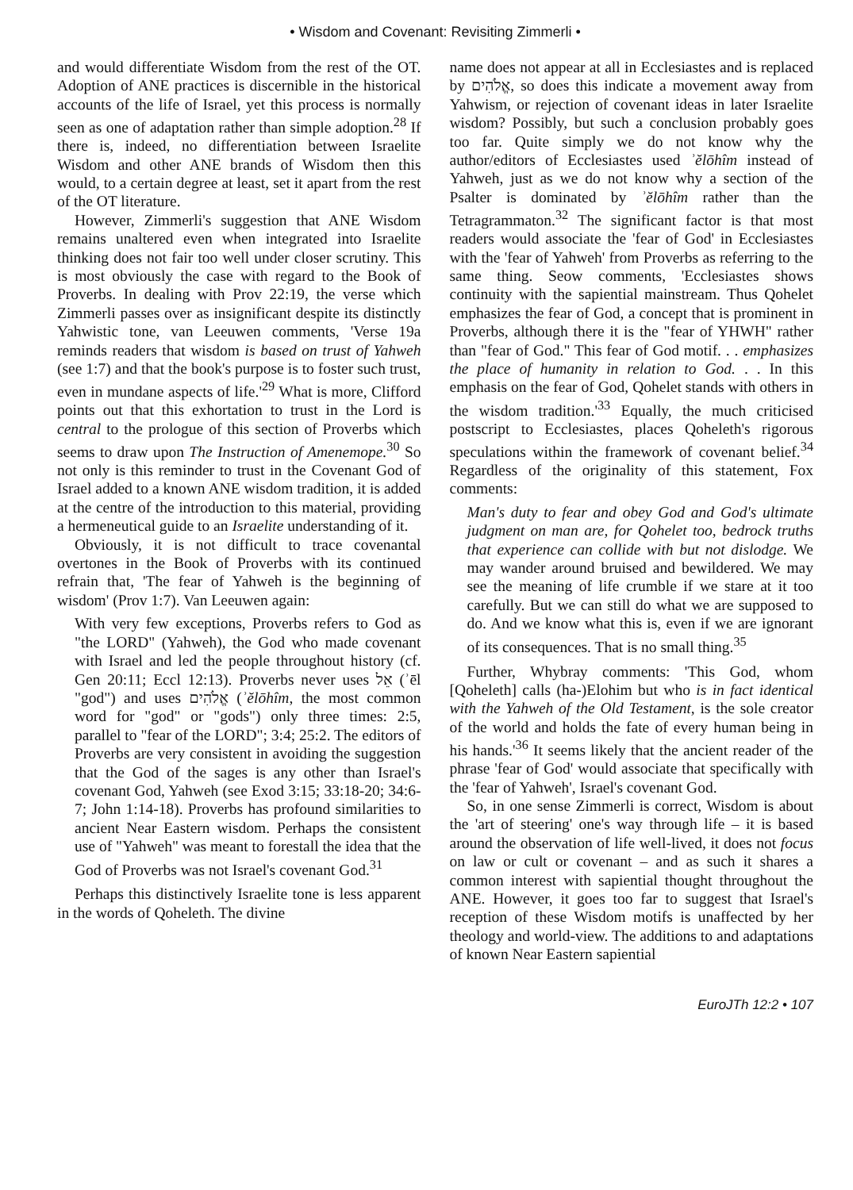• Wisdom and Covenant: Revisiting Zimmerli •
and would differentiate Wisdom from the rest of the OT. Adoption of ANE practices is discernible in the historical accounts of the life of Israel, yet this process is normally seen as one of adaptation rather than simple adoption.<sup>28</sup> If there is, indeed, no differentiation between Israelite Wisdom and other ANE brands of Wisdom then this would, to a certain degree at least, set it apart from the rest of the OT literature.
However, Zimmerli's suggestion that ANE Wisdom remains unaltered even when integrated into Israelite thinking does not fair too well under closer scrutiny. This is most obviously the case with regard to the Book of Proverbs. In dealing with Prov 22:19, the verse which Zimmerli passes over as insignificant despite its distinctly Yahwistic tone, van Leeuwen comments, 'Verse 19a reminds readers that wisdom is based on trust of Yahweh (see 1:7) and that the book's purpose is to foster such trust, even in mundane aspects of life.'<sup>29</sup> What is more, Clifford points out that this exhortation to trust in the Lord is central to the prologue of this section of Proverbs which seems to draw upon The Instruction of Amenemope.<sup>30</sup> So not only is this reminder to trust in the Covenant God of Israel added to a known ANE wisdom tradition, it is added at the centre of the introduction to this material, providing a hermeneutical guide to an Israelite understanding of it.
Obviously, it is not difficult to trace covenantal overtones in the Book of Proverbs with its continued refrain that, 'The fear of Yahweh is the beginning of wisdom' (Prov 1:7). Van Leeuwen again:
With very few exceptions, Proverbs refers to God as "the LORD" (Yahweh), the God who made covenant with Israel and led the people throughout history (cf. Gen 20:11; Eccl 12:13). Proverbs never uses אֵל (ʾēl "god") and uses אֱלֹהִים (ʾĕlōhîm, the most common word for "god" or "gods") only three times: 2:5, parallel to "fear of the LORD"; 3:4; 25:2. The editors of Proverbs are very consistent in avoiding the suggestion that the God of the sages is any other than Israel's covenant God, Yahweh (see Exod 3:15; 33:18-20; 34:6-7; John 1:14-18). Proverbs has profound similarities to ancient Near Eastern wisdom. Perhaps the consistent use of "Yahweh" was meant to forestall the idea that the God of Proverbs was not Israel's covenant God.<sup>31</sup>
Perhaps this distinctively Israelite tone is less apparent in the words of Qoheleth. The divine
name does not appear at all in Ecclesiastes and is replaced by אֱלֹהִים, so does this indicate a movement away from Yahwism, or rejection of covenant ideas in later Israelite wisdom? Possibly, but such a conclusion probably goes too far. Quite simply we do not know why the author/editors of Ecclesiastes used ʾĕlōhîm instead of Yahweh, just as we do not know why a section of the Psalter is dominated by ʾĕlōhîm rather than the Tetragrammaton.<sup>32</sup> The significant factor is that most readers would associate the 'fear of God' in Ecclesiastes with the 'fear of Yahweh' from Proverbs as referring to the same thing. Seow comments, 'Ecclesiastes shows continuity with the sapiential mainstream. Thus Qohelet emphasizes the fear of God, a concept that is prominent in Proverbs, although there it is the "fear of YHWH" rather than "fear of God." This fear of God motif. . . emphasizes the place of humanity in relation to God. . . In this emphasis on the fear of God, Qohelet stands with others in the wisdom tradition.'<sup>33</sup> Equally, the much criticised postscript to Ecclesiastes, places Qoheleth's rigorous speculations within the framework of covenant belief.<sup>34</sup> Regardless of the originality of this statement, Fox comments:
Man's duty to fear and obey God and God's ultimate judgment on man are, for Qohelet too, bedrock truths that experience can collide with but not dislodge. We may wander around bruised and bewildered. We may see the meaning of life crumble if we stare at it too carefully. But we can still do what we are supposed to do. And we know what this is, even if we are ignorant of its consequences. That is no small thing.<sup>35</sup>
Further, Whybray comments: 'This God, whom [Qoheleth] calls (ha-)Elohim but who is in fact identical with the Yahweh of the Old Testament, is the sole creator of the world and holds the fate of every human being in his hands.'<sup>36</sup> It seems likely that the ancient reader of the phrase 'fear of God' would associate that specifically with the 'fear of Yahweh', Israel's covenant God.
So, in one sense Zimmerli is correct, Wisdom is about the 'art of steering' one's way through life – it is based around the observation of life well-lived, it does not focus on law or cult or covenant – and as such it shares a common interest with sapiential thought throughout the ANE. However, it goes too far to suggest that Israel's reception of these Wisdom motifs is unaffected by her theology and world-view. The additions to and adaptations of known Near Eastern sapiential
EuroJTh 12:2 • 107